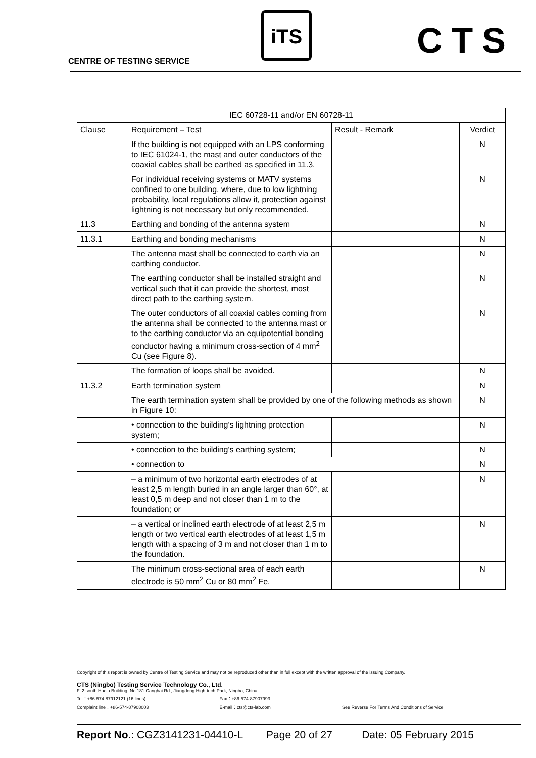CENTRE OF TESTING SERVICE
iTS CTS
| IEC 60728-11 and/or EN 60728-11 | | | |
| --- | --- | --- | --- |
| Clause | Requirement – Test | Result - Remark | Verdict |
| | If the building is not equipped with an LPS conforming to IEC 61024-1, the mast and outer conductors of the coaxial cables shall be earthed as specified in 11.3. | | N |
| | For individual receiving systems or MATV systems confined to one building, where, due to low lightning probability, local regulations allow it, protection against lightning is not necessary but only recommended. | | N |
| 11.3 | Earthing and bonding of the antenna system | | N |
| 11.3.1 | Earthing and bonding mechanisms | | N |
| | The antenna mast shall be connected to earth via an earthing conductor. | | N |
| | The earthing conductor shall be installed straight and vertical such that it can provide the shortest, most direct path to the earthing system. | | N |
| | The outer conductors of all coaxial cables coming from the antenna shall be connected to the antenna mast or to the earthing conductor via an equipotential bonding conductor having a minimum cross-section of 4 mm<sup>2</sup> Cu (see Figure 8). | | N |
| | The formation of loops shall be avoided. | | N |
| 11.3.2 | Earth termination system | | N |
| | The earth termination system shall be provided by one of the following methods as shown in Figure 10: | | N |
| | • connection to the building's lightning protection system; | | N |
| | • connection to the building's earthing system; | | N |
| | • connection to | | N |
| | – a minimum of two horizontal earth electrodes of at least 2,5 m length buried in an angle larger than 60°, at least 0,5 m deep and not closer than 1 m to the foundation; or | | N |
| | – a vertical or inclined earth electrode of at least 2,5 m length or two vertical earth electrodes of at least 1,5 m length with a spacing of 3 m and not closer than 1 m to the foundation. | | N |
| | The minimum cross-sectional area of each earth electrode is 50 mm<sup>2</sup> Cu or 80 mm<sup>2</sup> Fe. | | N |
Copyright of this report is owned by Centre of Testing Service and may not be reproduced other than in full except with the written approval of the issuing Company.
CTS (Ningbo) Testing Service Technology Co., Ltd.
Fl.2 south Huoju Building, No.181 Canghai Rd., Jiangdong High-tech Park, Ningbo, China
Tel：+86-574-87912121 (16 lines) Fax：+86-574-87907993
Complaint line：+86-574-87908003 E-mail：cts@cts-lab.com See Reverse For Terms And Conditions of Service
Report No.: CGZ3141231-04410-L Page 20 of 27 Date: 05 February 2015